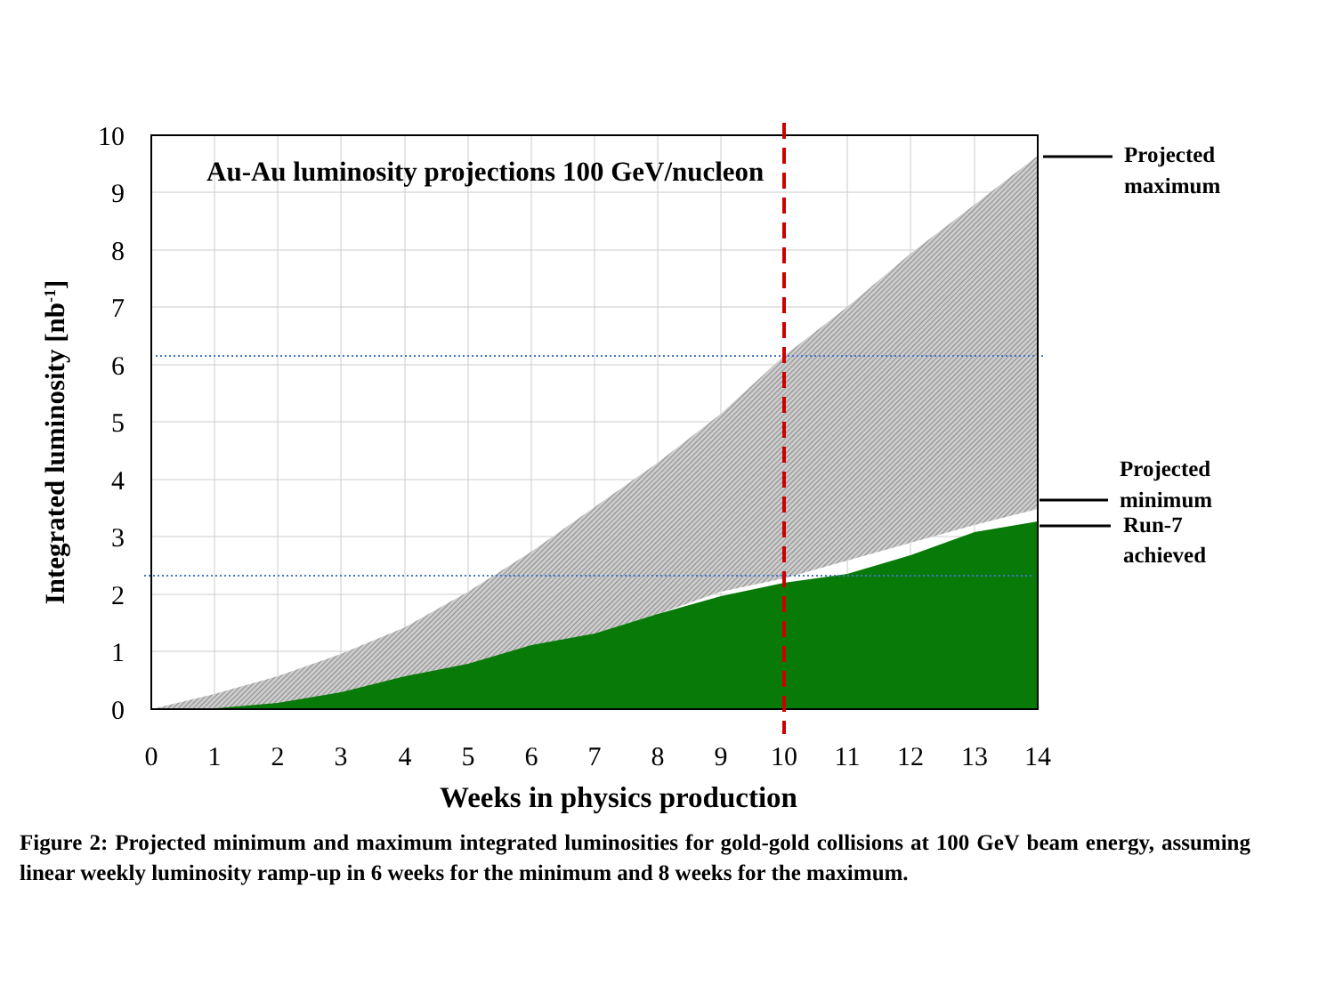10
9
8
7
6
5
4
3
2
1
0
0
1
2
3
4
5
6
7
8
9
10
11
12
13
14
Au-Au luminosity projections 100 GeV/nucleon
Weeks in physics production
Integrated luminosity [nb-1]
Projected
maximum
Projected
minimum
Run-7
achieved
Figure 2: Projected minimum and maximum integrated luminosities for gold-gold collisions at 100 GeV beam energy, assuming linear weekly luminosity ramp-up in 6 weeks for the minimum and 8 weeks for the maximum.